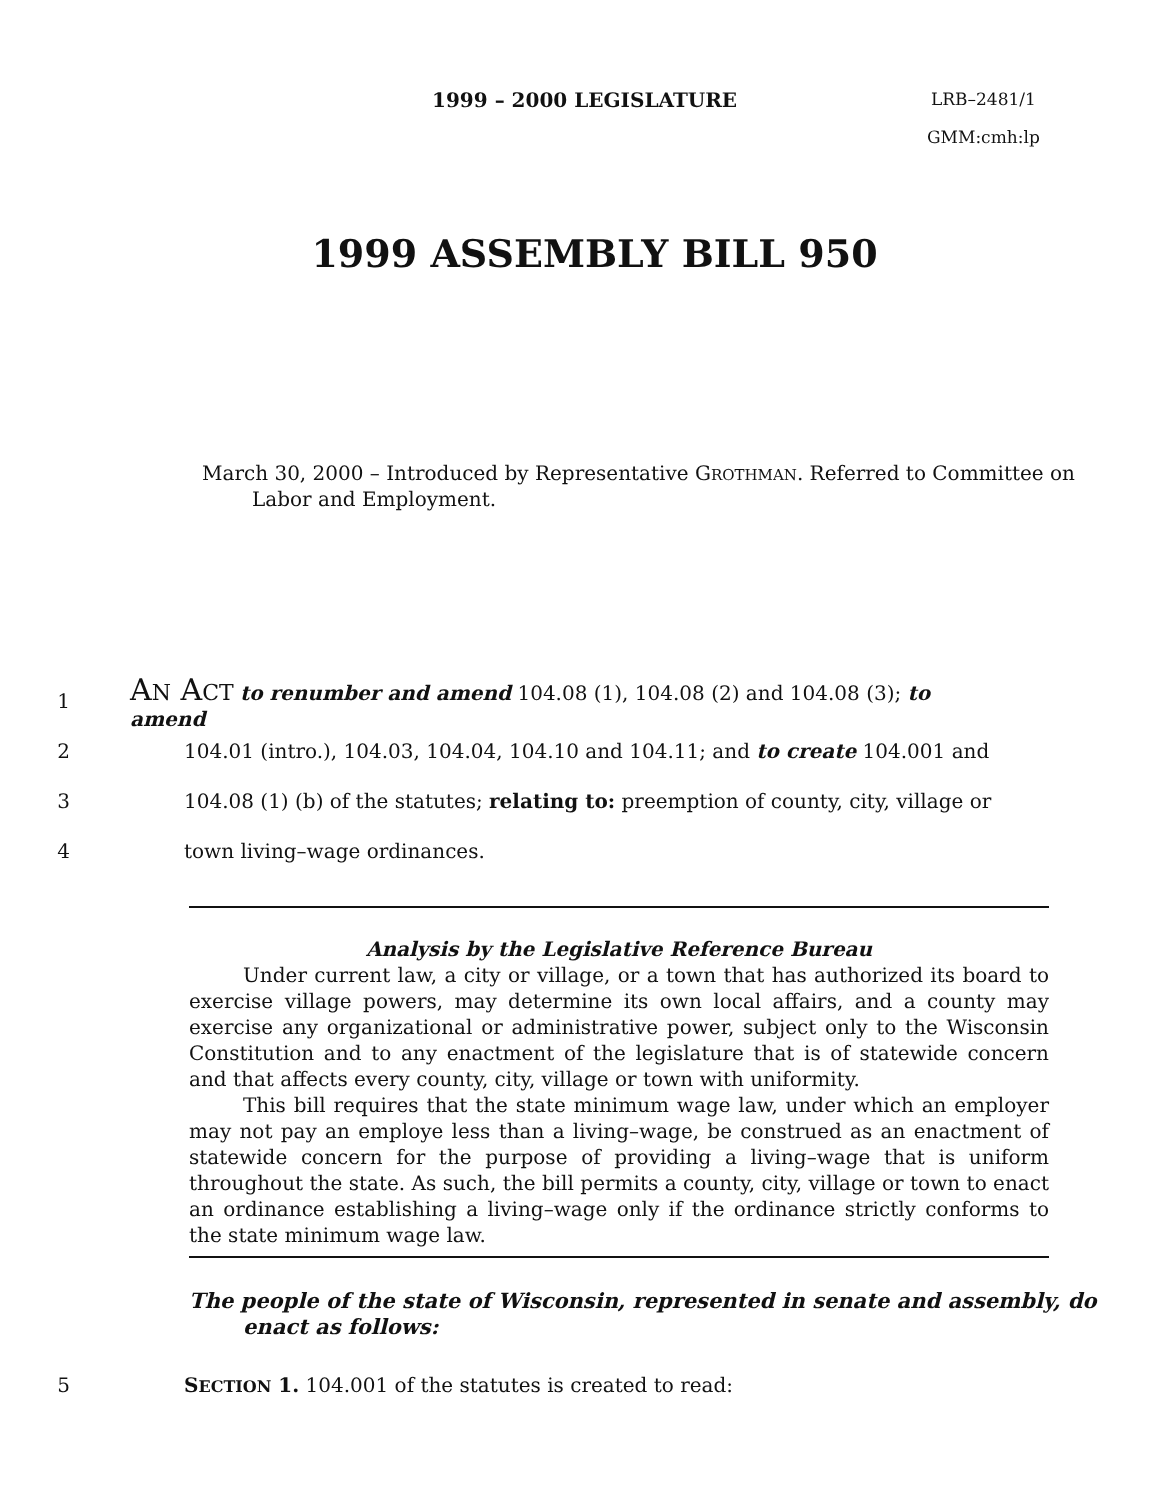1999 – 2000 LEGISLATURE
LRB–2481/1
GMM:cmh:lp
1999 ASSEMBLY BILL 950
March 30, 2000 – Introduced by Representative GROTHMAN. Referred to Committee on Labor and Employment.
1 AN ACT to renumber and amend 104.08 (1), 104.08 (2) and 104.08 (3); to amend
2 104.01 (intro.), 104.03, 104.04, 104.10 and 104.11; and to create 104.001 and
3 104.08 (1) (b) of the statutes; relating to: preemption of county, city, village or
4 town living–wage ordinances.
Analysis by the Legislative Reference Bureau
Under current law, a city or village, or a town that has authorized its board to exercise village powers, may determine its own local affairs, and a county may exercise any organizational or administrative power, subject only to the Wisconsin Constitution and to any enactment of the legislature that is of statewide concern and that affects every county, city, village or town with uniformity.
This bill requires that the state minimum wage law, under which an employer may not pay an employe less than a living–wage, be construed as an enactment of statewide concern for the purpose of providing a living–wage that is uniform throughout the state. As such, the bill permits a county, city, village or town to enact an ordinance establishing a living–wage only if the ordinance strictly conforms to the state minimum wage law.
The people of the state of Wisconsin, represented in senate and assembly, do enact as follows:
5 SECTION 1. 104.001 of the statutes is created to read: